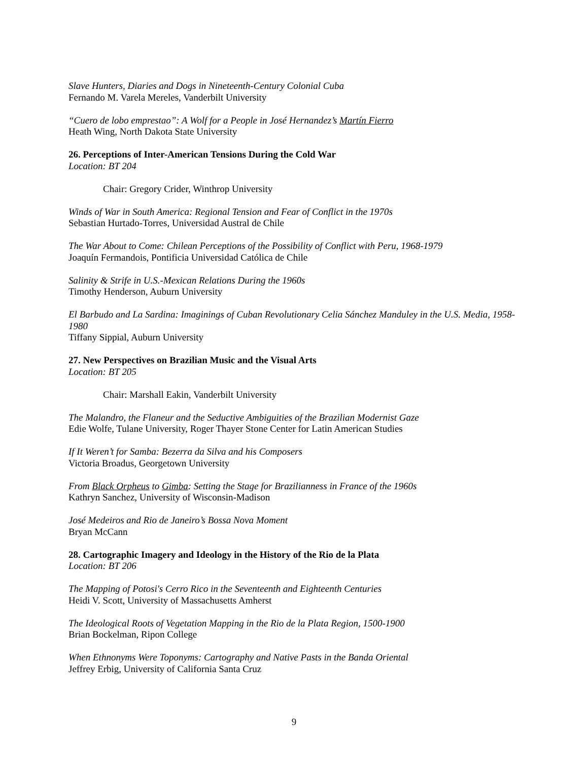Slave Hunters, Diaries and Dogs in Nineteenth-Century Colonial Cuba
Fernando M. Varela Mereles, Vanderbilt University
“Cuero de lobo emprestao”: A Wolf for a People in José Hernandez’s Martín Fierro
Heath Wing, North Dakota State University
26. Perceptions of Inter-American Tensions During the Cold War
Location: BT 204
Chair: Gregory Crider, Winthrop University
Winds of War in South America: Regional Tension and Fear of Conflict in the 1970s
Sebastian Hurtado-Torres, Universidad Austral de Chile
The War About to Come: Chilean Perceptions of the Possibility of Conflict with Peru, 1968-1979
Joaquín Fermandois, Pontificia Universidad Católica de Chile
Salinity & Strife in U.S.-Mexican Relations During the 1960s
Timothy Henderson, Auburn University
El Barbudo and La Sardina: Imaginings of Cuban Revolutionary Celia Sánchez Manduley in the U.S. Media, 1958-1980
Tiffany Sippial, Auburn University
27. New Perspectives on Brazilian Music and the Visual Arts
Location: BT 205
Chair: Marshall Eakin, Vanderbilt University
The Malandro, the Flaneur and the Seductive Ambiguities of the Brazilian Modernist Gaze
Edie Wolfe, Tulane University, Roger Thayer Stone Center for Latin American Studies
If It Weren’t for Samba: Bezerra da Silva and his Composers
Victoria Broadus, Georgetown University
From Black Orpheus to Gimba: Setting the Stage for Brazilianness in France of the 1960s
Kathryn Sanchez, University of Wisconsin-Madison
José Medeiros and Rio de Janeiro’s Bossa Nova Moment
Bryan McCann
28. Cartographic Imagery and Ideology in the History of the Rio de la Plata
Location: BT 206
The Mapping of Potosi's Cerro Rico in the Seventeenth and Eighteenth Centuries
Heidi V. Scott, University of Massachusetts Amherst
The Ideological Roots of Vegetation Mapping in the Rio de la Plata Region, 1500-1900
Brian Bockelman, Ripon College
When Ethnonyms Were Toponyms: Cartography and Native Pasts in the Banda Oriental
Jeffrey Erbig, University of California Santa Cruz
9